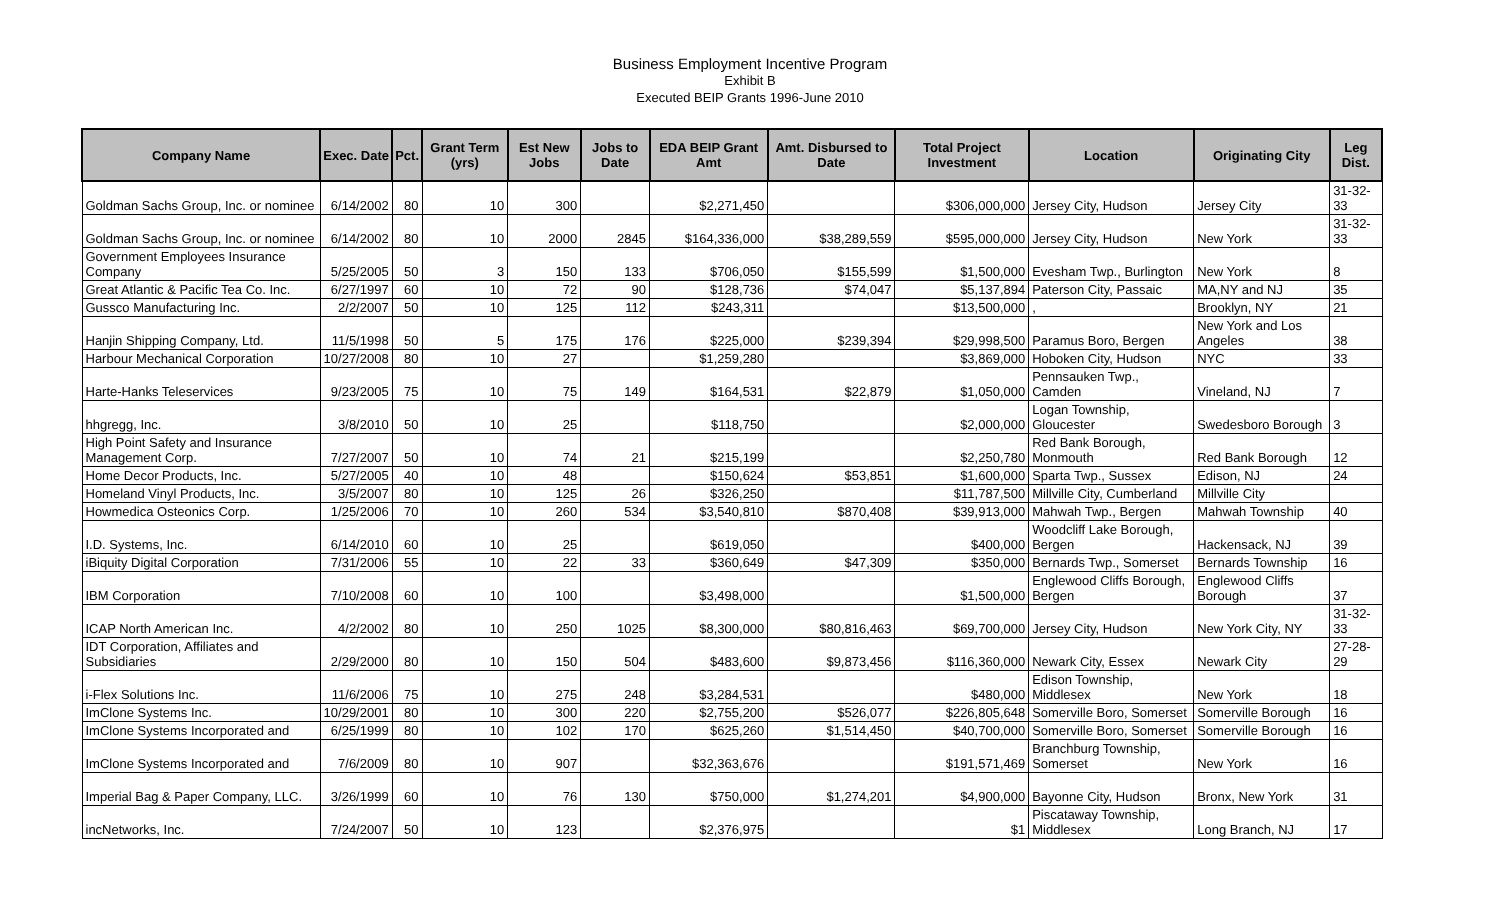Business Employment Incentive Program
Exhibit B
Executed BEIP Grants 1996-June 2010
| Company Name | Exec. Date | Pct. | Grant Term (yrs) | Est New Jobs | Jobs to Date | EDA BEIP Grant Amt | Amt. Disbursed to Date | Total Project Investment | Location | Originating City | Leg Dist. |
| --- | --- | --- | --- | --- | --- | --- | --- | --- | --- | --- | --- |
| Goldman Sachs Group, Inc. or nominee | 6/14/2002 | 80 | 10 | 300 | | $2,271,450 | | $306,000,000 | Jersey City, Hudson | Jersey City | 31-32-33 |
| Goldman Sachs Group, Inc. or nominee | 6/14/2002 | 80 | 10 | 2000 | 2845 | $164,336,000 | $38,289,559 | $595,000,000 | Jersey City, Hudson | New York | 31-32-33 |
| Government Employees Insurance Company | 5/25/2005 | 50 | 3 | 150 | 133 | $706,050 | $155,599 | $1,500,000 | Evesham Twp., Burlington | New York | 8 |
| Great Atlantic & Pacific Tea Co. Inc. | 6/27/1997 | 60 | 10 | 72 | 90 | $128,736 | $74,047 | $5,137,894 | Paterson City, Passaic | MA,NY and NJ | 35 |
| Gussco Manufacturing Inc. | 2/2/2007 | 50 | 10 | 125 | 112 | $243,311 | | $13,500,000 | , | Brooklyn, NY | 21 |
| Hanjin Shipping Company, Ltd. | 11/5/1998 | 50 | 5 | 175 | 176 | $225,000 | $239,394 | $29,998,500 | Paramus Boro, Bergen | New York and Los Angeles | 38 |
| Harbour Mechanical Corporation | 10/27/2008 | 80 | 10 | 27 | | $1,259,280 | | $3,869,000 | Hoboken City, Hudson | NYC | 33 |
| Harte-Hanks Teleservices | 9/23/2005 | 75 | 10 | 75 | 149 | $164,531 | $22,879 | $1,050,000 | Pennsauken Twp., Camden | Vineland, NJ | 7 |
| hhgregg, Inc. | 3/8/2010 | 50 | 10 | 25 | | $118,750 | | $2,000,000 | Logan Township, Gloucester | Swedesboro Borough | 3 |
| High Point Safety and Insurance Management Corp. | 7/27/2007 | 50 | 10 | 74 | 21 | $215,199 | | $2,250,780 | Red Bank Borough, Monmouth | Red Bank Borough | 12 |
| Home Decor Products, Inc. | 5/27/2005 | 40 | 10 | 48 | | $150,624 | $53,851 | $1,600,000 | Sparta Twp., Sussex | Edison, NJ | 24 |
| Homeland Vinyl Products, Inc. | 3/5/2007 | 80 | 10 | 125 | 26 | $326,250 | | $11,787,500 | Millville City, Cumberland | Millville City | |
| Howmedica Osteonics Corp. | 1/25/2006 | 70 | 10 | 260 | 534 | $3,540,810 | $870,408 | $39,913,000 | Mahwah Twp., Bergen | Mahwah Township | 40 |
| I.D. Systems, Inc. | 6/14/2010 | 60 | 10 | 25 | | $619,050 | | $400,000 | Woodcliff Lake Borough, Bergen | Hackensack, NJ | 39 |
| iBiquity Digital Corporation | 7/31/2006 | 55 | 10 | 22 | 33 | $360,649 | $47,309 | $350,000 | Bernards Twp., Somerset | Bernards Township | 16 |
| IBM Corporation | 7/10/2008 | 60 | 10 | 100 | | $3,498,000 | | $1,500,000 | Englewood Cliffs Borough, Bergen | Englewood Cliffs Borough | 37 |
| ICAP North American Inc. | 4/2/2002 | 80 | 10 | 250 | 1025 | $8,300,000 | $80,816,463 | $69,700,000 | Jersey City, Hudson | New York City, NY | 31-32-33 |
| IDT Corporation, Affiliates and Subsidiaries | 2/29/2000 | 80 | 10 | 150 | 504 | $483,600 | $9,873,456 | $116,360,000 | Newark City, Essex | Newark City | 27-28-29 |
| i-Flex Solutions Inc. | 11/6/2006 | 75 | 10 | 275 | 248 | $3,284,531 | | $480,000 | Edison Township, Middlesex | New York | 18 |
| ImClone Systems Inc. | 10/29/2001 | 80 | 10 | 300 | 220 | $2,755,200 | $526,077 | $226,805,648 | Somerville Boro, Somerset | Somerville Borough | 16 |
| ImClone Systems Incorporated and | 6/25/1999 | 80 | 10 | 102 | 170 | $625,260 | $1,514,450 | $40,700,000 | Somerville Boro, Somerset | Somerville Borough | 16 |
| ImClone Systems Incorporated and | 7/6/2009 | 80 | 10 | 907 | | $32,363,676 | | $191,571,469 | Branchburg Township, Somerset | New York | 16 |
| Imperial Bag & Paper Company, LLC. | 3/26/1999 | 60 | 10 | 76 | 130 | $750,000 | $1,274,201 | $4,900,000 | Bayonne City, Hudson | Bronx, New York | 31 |
| incNetworks, Inc. | 7/24/2007 | 50 | 10 | 123 | | $2,376,975 | | $1 | Piscataway Township, Middlesex | Long Branch, NJ | 17 |